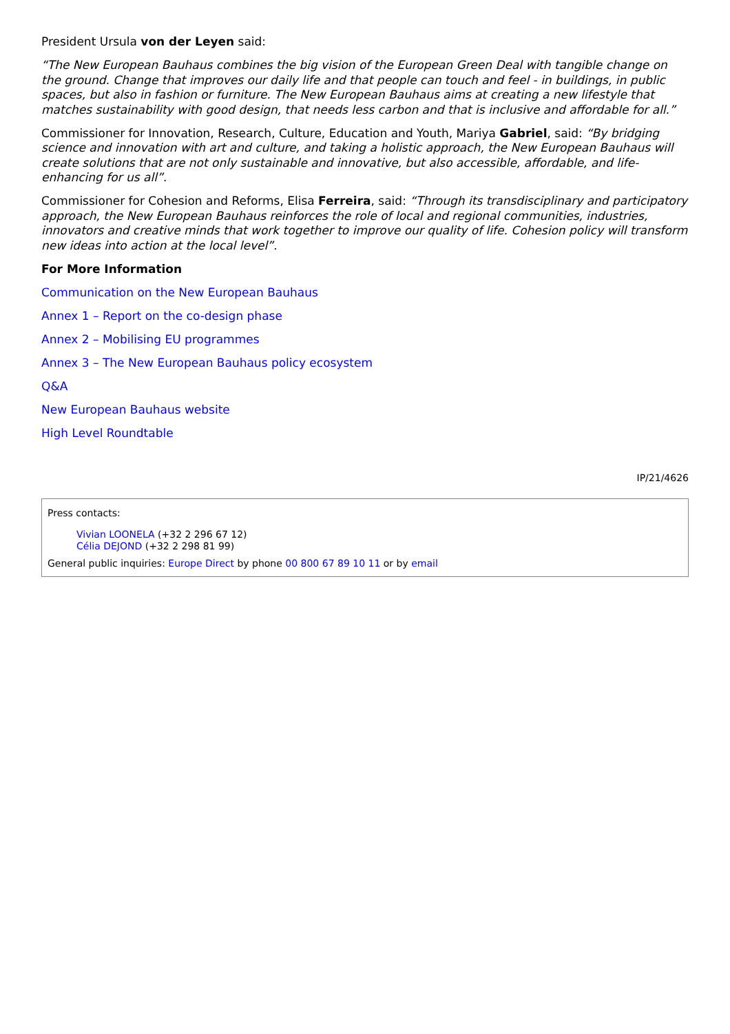President Ursula von der Leyen said:
“The New European Bauhaus combines the big vision of the European Green Deal with tangible change on the ground. Change that improves our daily life and that people can touch and feel - in buildings, in public spaces, but also in fashion or furniture. The New European Bauhaus aims at creating a new lifestyle that matches sustainability with good design, that needs less carbon and that is inclusive and affordable for all.”
Commissioner for Innovation, Research, Culture, Education and Youth, Mariya Gabriel, said: “By bridging science and innovation with art and culture, and taking a holistic approach, the New European Bauhaus will create solutions that are not only sustainable and innovative, but also accessible, affordable, and life-enhancing for us all”.
Commissioner for Cohesion and Reforms, Elisa Ferreira, said: “Through its transdisciplinary and participatory approach, the New European Bauhaus reinforces the role of local and regional communities, industries, innovators and creative minds that work together to improve our quality of life. Cohesion policy will transform new ideas into action at the local level”.
For More Information
Communication on the New European Bauhaus
Annex 1 – Report on the co-design phase
Annex 2 – Mobilising EU programmes
Annex 3 – The New European Bauhaus policy ecosystem
Q&A
New European Bauhaus website
High Level Roundtable
IP/21/4626
Press contacts:
Vivian LOONELA (+32 2 296 67 12)
Célia DEJOND (+32 2 298 81 99)
General public inquiries: Europe Direct by phone 00 800 67 89 10 11 or by email